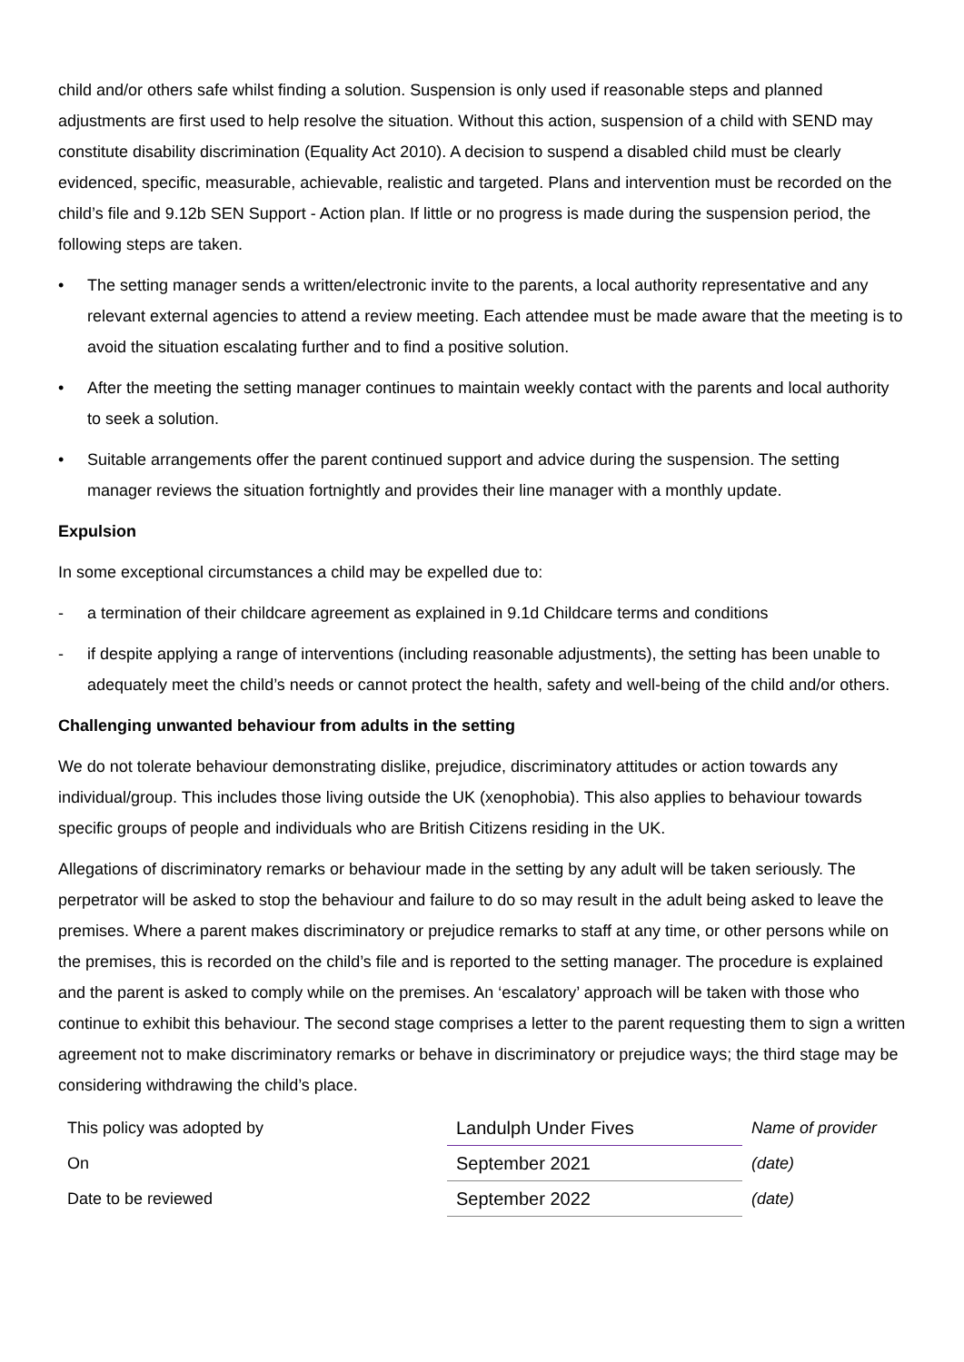child and/or others safe whilst finding a solution. Suspension is only used if reasonable steps and planned adjustments are first used to help resolve the situation. Without this action, suspension of a child with SEND may constitute disability discrimination (Equality Act 2010). A decision to suspend a disabled child must be clearly evidenced, specific, measurable, achievable, realistic and targeted. Plans and intervention must be recorded on the child’s file and 9.12b SEN Support - Action plan. If little or no progress is made during the suspension period, the following steps are taken.
• The setting manager sends a written/electronic invite to the parents, a local authority representative and any relevant external agencies to attend a review meeting. Each attendee must be made aware that the meeting is to avoid the situation escalating further and to find a positive solution.
• After the meeting the setting manager continues to maintain weekly contact with the parents and local authority to seek a solution.
• Suitable arrangements offer the parent continued support and advice during the suspension. The setting manager reviews the situation fortnightly and provides their line manager with a monthly update.
Expulsion
In some exceptional circumstances a child may be expelled due to:
- a termination of their childcare agreement as explained in 9.1d Childcare terms and conditions
- if despite applying a range of interventions (including reasonable adjustments), the setting has been unable to adequately meet the child’s needs or cannot protect the health, safety and well-being of the child and/or others.
Challenging unwanted behaviour from adults in the setting
We do not tolerate behaviour demonstrating dislike, prejudice, discriminatory attitudes or action towards any individual/group. This includes those living outside the UK (xenophobia). This also applies to behaviour towards specific groups of people and individuals who are British Citizens residing in the UK.
Allegations of discriminatory remarks or behaviour made in the setting by any adult will be taken seriously. The perpetrator will be asked to stop the behaviour and failure to do so may result in the adult being asked to leave the premises. Where a parent makes discriminatory or prejudice remarks to staff at any time, or other persons while on the premises, this is recorded on the child’s file and is reported to the setting manager. The procedure is explained and the parent is asked to comply while on the premises. An ‘escalatory’ approach will be taken with those who continue to exhibit this behaviour. The second stage comprises a letter to the parent requesting them to sign a written agreement not to make discriminatory remarks or behave in discriminatory or prejudice ways; the third stage may be considering withdrawing the child’s place.
| This policy was adopted by | Landulph Under Fives | Name of provider |
| On | September 2021 | (date) |
| Date to be reviewed | September 2022 | (date) |